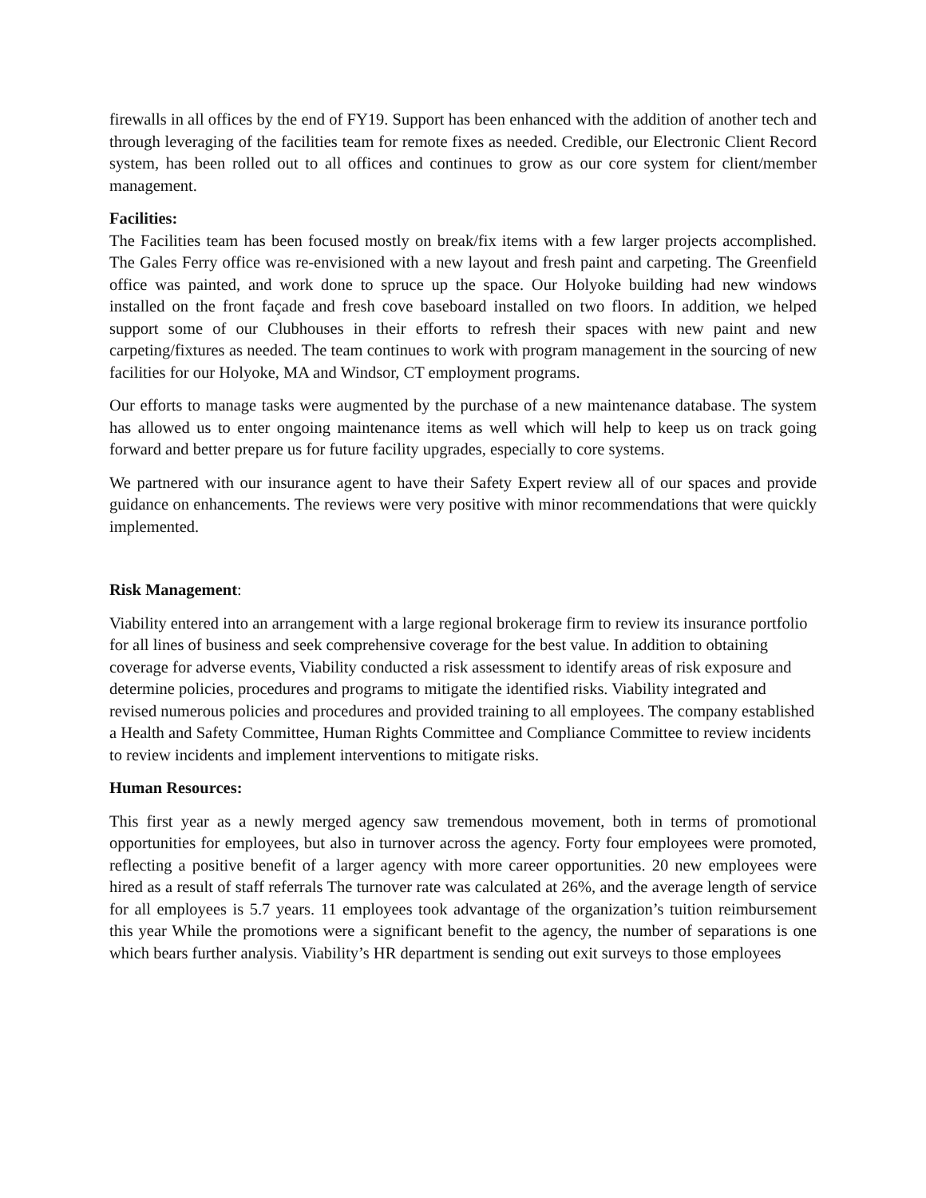firewalls in all offices by the end of FY19. Support has been enhanced with the addition of another tech and through leveraging of the facilities team for remote fixes as needed. Credible, our Electronic Client Record system, has been rolled out to all offices and continues to grow as our core system for client/member management.
Facilities:
The Facilities team has been focused mostly on break/fix items with a few larger projects accomplished. The Gales Ferry office was re-envisioned with a new layout and fresh paint and carpeting. The Greenfield office was painted, and work done to spruce up the space. Our Holyoke building had new windows installed on the front façade and fresh cove baseboard installed on two floors. In addition, we helped support some of our Clubhouses in their efforts to refresh their spaces with new paint and new carpeting/fixtures as needed. The team continues to work with program management in the sourcing of new facilities for our Holyoke, MA and Windsor, CT employment programs.
Our efforts to manage tasks were augmented by the purchase of a new maintenance database. The system has allowed us to enter ongoing maintenance items as well which will help to keep us on track going forward and better prepare us for future facility upgrades, especially to core systems.
We partnered with our insurance agent to have their Safety Expert review all of our spaces and provide guidance on enhancements. The reviews were very positive with minor recommendations that were quickly implemented.
Risk Management:
Viability entered into an arrangement with a large regional brokerage firm to review its insurance portfolio for all lines of business and seek comprehensive coverage for the best value. In addition to obtaining coverage for adverse events, Viability conducted a risk assessment to identify areas of risk exposure and determine policies, procedures and programs to mitigate the identified risks. Viability integrated and revised numerous policies and procedures and provided training to all employees. The company established a Health and Safety Committee, Human Rights Committee and Compliance Committee to review incidents to review incidents and implement interventions to mitigate risks.
Human Resources:
This first year as a newly merged agency saw tremendous movement, both in terms of promotional opportunities for employees, but also in turnover across the agency. Forty four employees were promoted, reflecting a positive benefit of a larger agency with more career opportunities. 20 new employees were hired as a result of staff referrals The turnover rate was calculated at 26%, and the average length of service for all employees is 5.7 years. 11 employees took advantage of the organization’s tuition reimbursement this year While the promotions were a significant benefit to the agency, the number of separations is one which bears further analysis. Viability’s HR department is sending out exit surveys to those employees